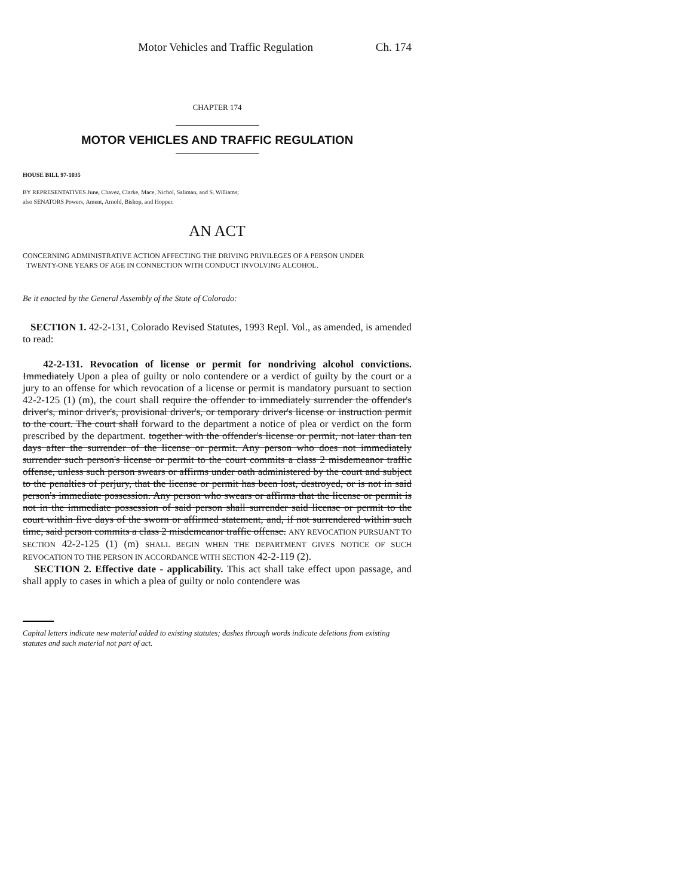Motor Vehicles and Traffic Regulation Ch. 174
CHAPTER 174
MOTOR VEHICLES AND TRAFFIC REGULATION
HOUSE BILL 97-1035
BY REPRESENTATIVES June, Chavez, Clarke, Mace, Nichol, Saliman, and S. Williams;
also SENATORS Powers, Ament, Arnold, Bishop, and Hopper.
AN ACT
CONCERNING ADMINISTRATIVE ACTION AFFECTING THE DRIVING PRIVILEGES OF A PERSON UNDER
TWENTY-ONE YEARS OF AGE IN CONNECTION WITH CONDUCT INVOLVING ALCOHOL.
Be it enacted by the General Assembly of the State of Colorado:
SECTION 1. 42-2-131, Colorado Revised Statutes, 1993 Repl. Vol., as amended, is amended to read:
42-2-131. Revocation of license or permit for nondriving alcohol convictions. Immediately Upon a plea of guilty or nolo contendere or a verdict of guilty by the court or a jury to an offense for which revocation of a license or permit is mandatory pursuant to section 42-2-125 (1) (m), the court shall require the offender to immediately surrender the offender's driver's, minor driver's, provisional driver's, or temporary driver's license or instruction permit to the court. The court shall forward to the department a notice of plea or verdict on the form prescribed by the department. together with the offender's license or permit, not later than ten days after the surrender of the license or permit. Any person who does not immediately surrender such person's license or permit to the court commits a class 2 misdemeanor traffic offense, unless such person swears or affirms under oath administered by the court and subject to the penalties of perjury, that the license or permit has been lost, destroyed, or is not in said person's immediate possession. Any person who swears or affirms that the license or permit is not in the immediate possession of said person shall surrender said license or permit to the court within five days of the sworn or affirmed statement, and, if not surrendered within such time, said person commits a class 2 misdemeanor traffic offense. ANY REVOCATION PURSUANT TO SECTION 42-2-125 (1) (m) SHALL BEGIN WHEN THE DEPARTMENT GIVES NOTICE OF SUCH REVOCATION TO THE PERSON IN ACCORDANCE WITH SECTION 42-2-119 (2).
SECTION 2. Effective date - applicability. This act shall take effect upon passage, and shall apply to cases in which a plea of guilty or nolo contendere was
Capital letters indicate new material added to existing statutes; dashes through words indicate deletions from existing statutes and such material not part of act.